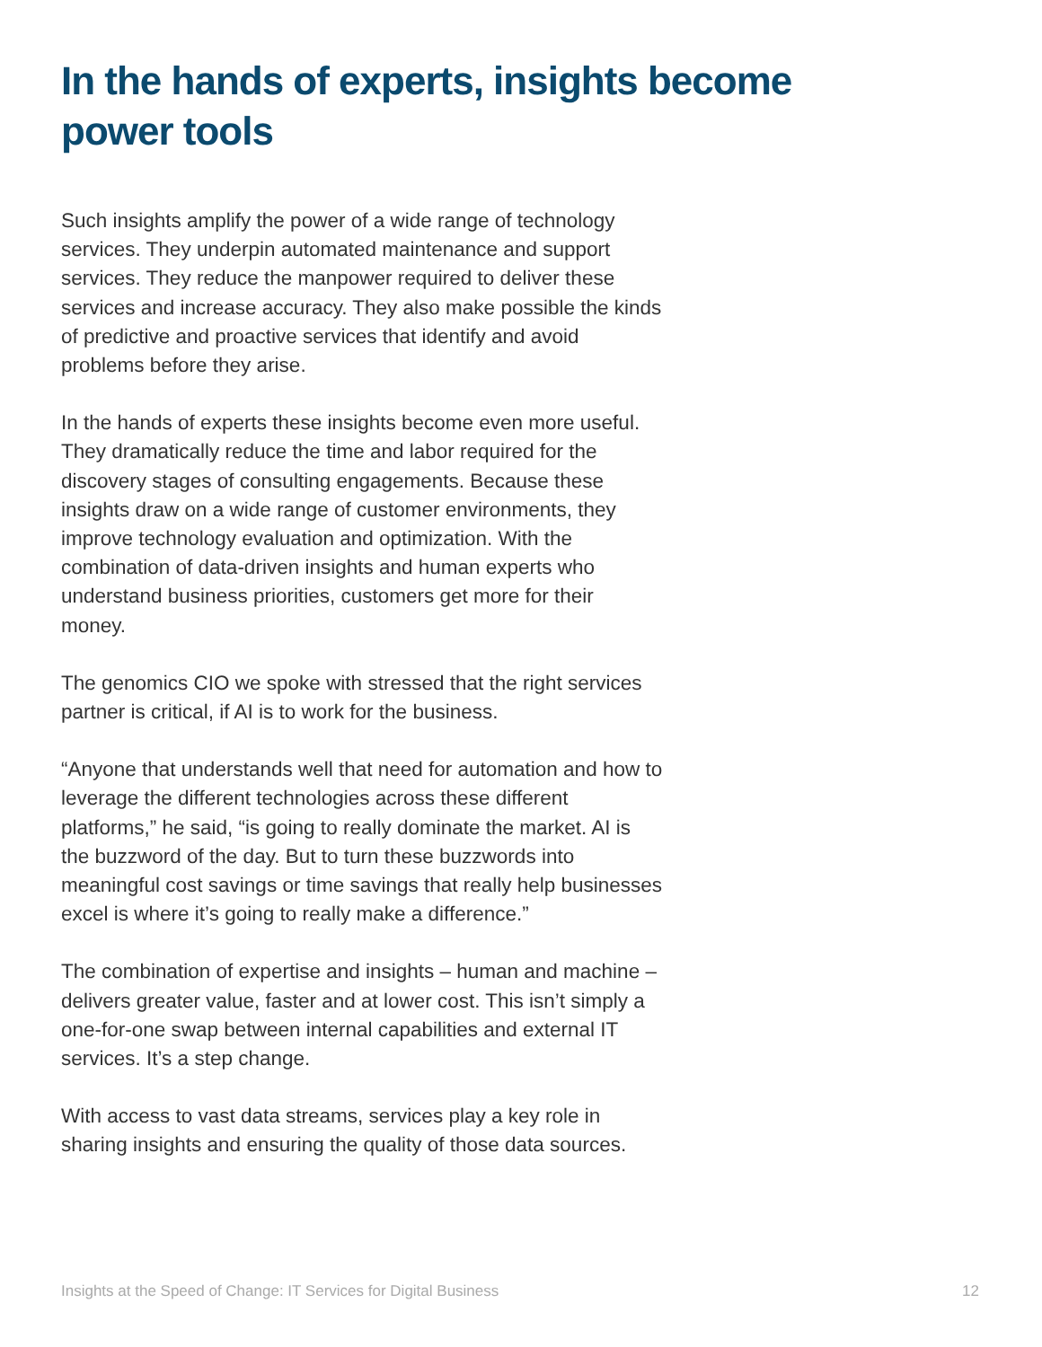In the hands of experts, insights become power tools
Such insights amplify the power of a wide range of technology services. They underpin automated maintenance and support services. They reduce the manpower required to deliver these services and increase accuracy. They also make possible the kinds of predictive and proactive services that identify and avoid problems before they arise.
In the hands of experts these insights become even more useful. They dramatically reduce the time and labor required for the discovery stages of consulting engagements. Because these insights draw on a wide range of customer environments, they improve technology evaluation and optimization. With the combination of data-driven insights and human experts who understand business priorities, customers get more for their money.
The genomics CIO we spoke with stressed that the right services partner is critical, if AI is to work for the business.
“Anyone that understands well that need for automation and how to leverage the different technologies across these different platforms,” he said, “is going to really dominate the market. AI is the buzzword of the day. But to turn these buzzwords into meaningful cost savings or time savings that really help businesses excel is where it’s going to really make a difference.”
The combination of expertise and insights – human and machine – delivers greater value, faster and at lower cost. This isn’t simply a one-for-one swap between internal capabilities and external IT services. It’s a step change.
With access to vast data streams, services play a key role in sharing insights and ensuring the quality of those data sources.
Insights at the Speed of Change: IT Services for Digital Business 12